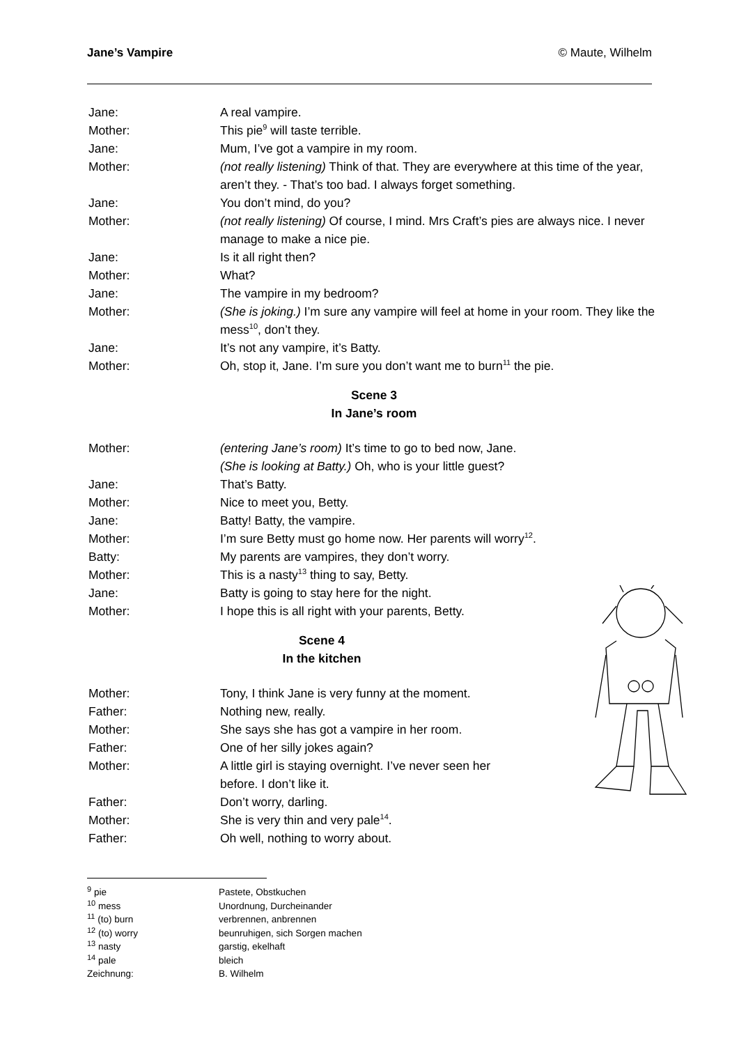Jane’s Vampire © Maute, Wilhelm
Jane: A real vampire.
Mother: This pie<sup>9</sup> will taste terrible.
Jane: Mum, I’ve got a vampire in my room.
Mother: (not really listening) Think of that. They are everywhere at this time of the year, aren’t they. - That’s too bad. I always forget something.
Jane: You don’t mind, do you?
Mother: (not really listening) Of course, I mind. Mrs Craft’s pies are always nice. I never manage to make a nice pie.
Jane: Is it all right then?
Mother: What?
Jane: The vampire in my bedroom?
Mother: (She is joking.) I’m sure any vampire will feel at home in your room. They like the mess<sup>10</sup>, don’t they.
Jane: It’s not any vampire, it’s Batty.
Mother: Oh, stop it, Jane. I’m sure you don’t want me to burn<sup>11</sup> the pie.
Scene 3
In Jane’s room
Mother: (entering Jane’s room) It’s time to go to bed now, Jane.
(She is looking at Batty.) Oh, who is your little guest?
Jane: That’s Batty.
Mother: Nice to meet you, Betty.
Jane: Batty! Batty, the vampire.
Mother: I’m sure Betty must go home now. Her parents will worry<sup>12</sup>.
Batty: My parents are vampires, they don’t worry.
Mother: This is a nasty<sup>13</sup> thing to say, Betty.
Jane: Batty is going to stay here for the night.
Mother: I hope this is all right with your parents, Betty.
Scene 4
In the kitchen
Mother: Tony, I think Jane is very funny at the moment.
Father: Nothing new, really.
Mother: She says she has got a vampire in her room.
Father: One of her silly jokes again?
Mother: A little girl is staying overnight. I’ve never seen her
before. I don’t like it.
Father: Don’t worry, darling.
Mother: She is very thin and very pale<sup>14</sup>.
Father: Oh well, nothing to worry about.
<sup>9</sup> pie Pastete, Obstkuchen
<sup>10</sup> mess Unordnung, Durcheinander
<sup>11</sup> (to) burn verbrennen, anbrennen
<sup>12</sup> (to) worry beunruhigen, sich Sorgen machen
<sup>13</sup> nasty garstig, ekelhaft
<sup>14</sup> pale bleich
Zeichnung: B. Wilhelm